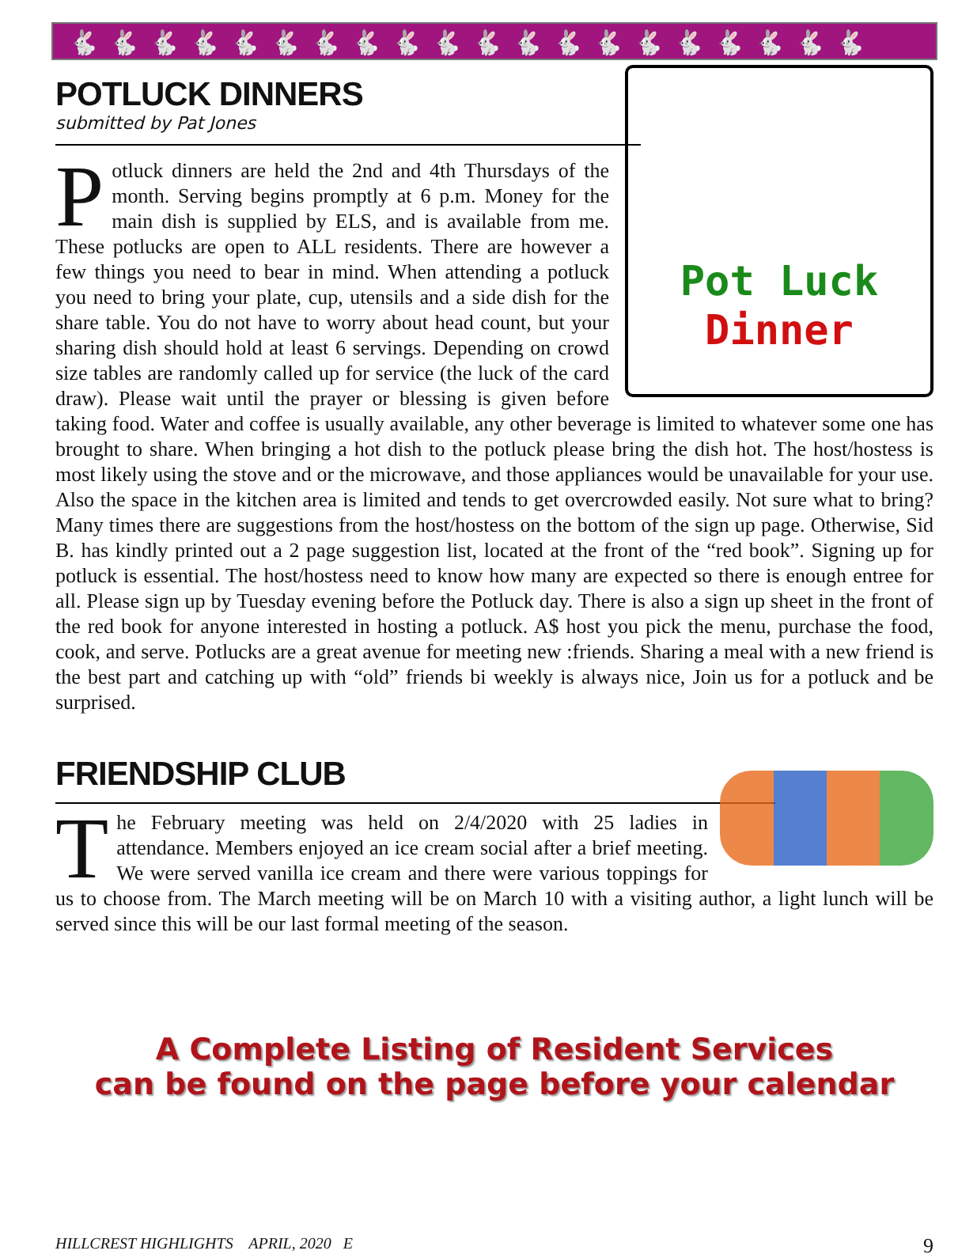🐇🐇🐇🐇🐇🐇🐇🐇🐇🐇🐇🐇🐇🐇🐇🐇🐇🐇🐇🐇
POTLUCK DINNERS
submitted by Pat Jones
Pot Luck
Dinner
Potluck dinners are held the 2nd and 4th Thursdays of the month. Serving begins promptly at 6 p.m. Money for the main dish is supplied by ELS, and is available from me. These potlucks are open to ALL residents. There are however a few things you need to bear in mind. When attending a potluck you need to bring your plate, cup, utensils and a side dish for the share table. You do not have to worry about head count, but your sharing dish should hold at least 6 servings. Depending on crowd size tables are randomly called up for service (the luck of the card draw). Please wait until the prayer or blessing is given before taking food. Water and coffee is usually available, any other beverage is limited to whatever some one has brought to share. When bringing a hot dish to the potluck please bring the dish hot. The host/hostess is most likely using the stove and or the microwave, and those appliances would be unavailable for your use. Also the space in the kitchen area is limited and tends to get overcrowded easily. Not sure what to bring? Many times there are suggestions from the host/hostess on the bottom of the sign up page. Otherwise, Sid B. has kindly printed out a 2 page suggestion list, located at the front of the “red book”. Signing up for potluck is essential. The host/hostess need to know how many are expected so there is enough entree for all. Please sign up by Tuesday evening before the Potluck day. There is also a sign up sheet in the front of the red book for anyone interested in hosting a potluck. A$ host you pick the menu, purchase the food, cook, and serve. Potlucks are a great avenue for meeting new :friends. Sharing a meal with a new friend is the best part and catching up with “old” friends bi weekly is always nice, Join us for a potluck and be surprised.
FRIENDSHIP CLUB
The February meeting was held on 2/4/2020 with 25 ladies in attendance. Members enjoyed an ice cream social after a brief meeting. We were served vanilla ice cream and there were various toppings for us to choose from. The March meeting will be on March 10 with a visiting author, a light lunch will be served since this will be our last formal meeting of the season.
A Complete Listing of Resident Services
can be found on the page before your calendar
HILLCREST HIGHLIGHTS APRIL, 2020 E 9